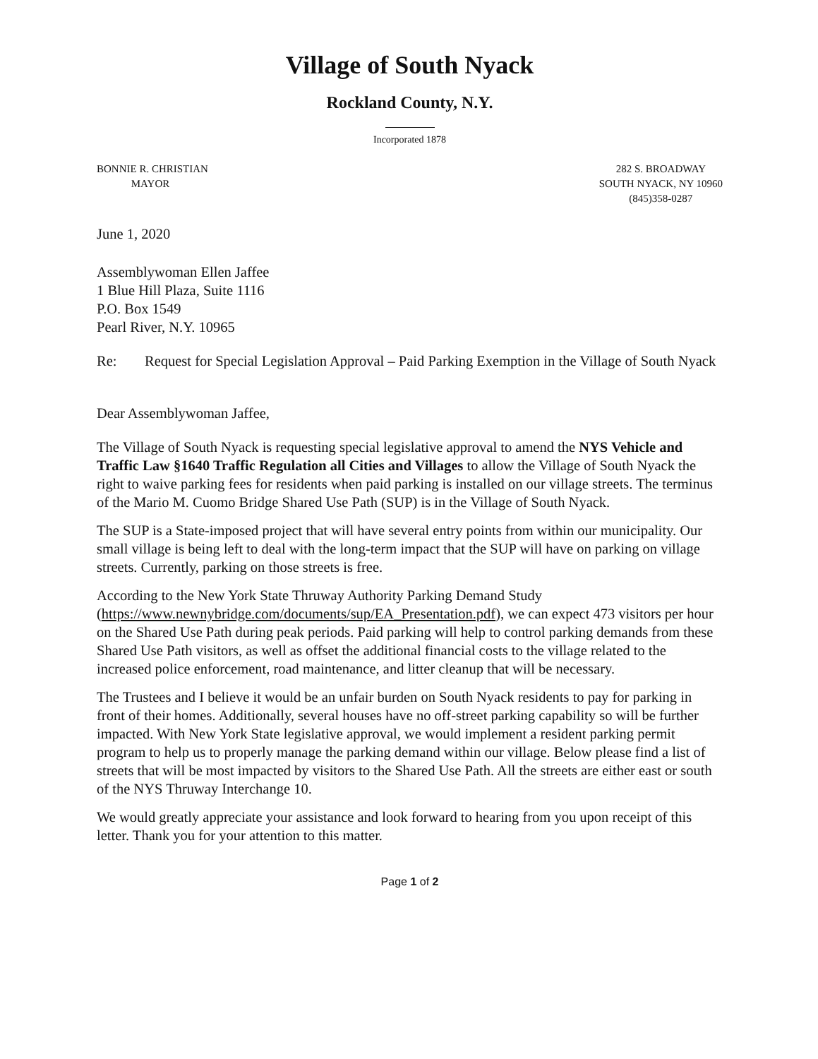Village of South Nyack
Rockland County, N.Y.
Incorporated 1878
BONNIE R. CHRISTIAN
MAYOR
282 S. BROADWAY
SOUTH NYACK, NY 10960
(845)358-0287
June 1, 2020
Assemblywoman Ellen Jaffee
1 Blue Hill Plaza, Suite 1116
P.O. Box 1549
Pearl River, N.Y. 10965
Re: Request for Special Legislation Approval – Paid Parking Exemption in the Village of South Nyack
Dear Assemblywoman Jaffee,
The Village of South Nyack is requesting special legislative approval to amend the NYS Vehicle and Traffic Law §1640 Traffic Regulation all Cities and Villages to allow the Village of South Nyack the right to waive parking fees for residents when paid parking is installed on our village streets. The terminus of the Mario M. Cuomo Bridge Shared Use Path (SUP) is in the Village of South Nyack.
The SUP is a State-imposed project that will have several entry points from within our municipality. Our small village is being left to deal with the long-term impact that the SUP will have on parking on village streets. Currently, parking on those streets is free.
According to the New York State Thruway Authority Parking Demand Study (https://www.newnybridge.com/documents/sup/EA_Presentation.pdf), we can expect 473 visitors per hour on the Shared Use Path during peak periods. Paid parking will help to control parking demands from these Shared Use Path visitors, as well as offset the additional financial costs to the village related to the increased police enforcement, road maintenance, and litter cleanup that will be necessary.
The Trustees and I believe it would be an unfair burden on South Nyack residents to pay for parking in front of their homes. Additionally, several houses have no off-street parking capability so will be further impacted. With New York State legislative approval, we would implement a resident parking permit program to help us to properly manage the parking demand within our village. Below please find a list of streets that will be most impacted by visitors to the Shared Use Path. All the streets are either east or south of the NYS Thruway Interchange 10.
We would greatly appreciate your assistance and look forward to hearing from you upon receipt of this letter. Thank you for your attention to this matter.
Page 1 of 2